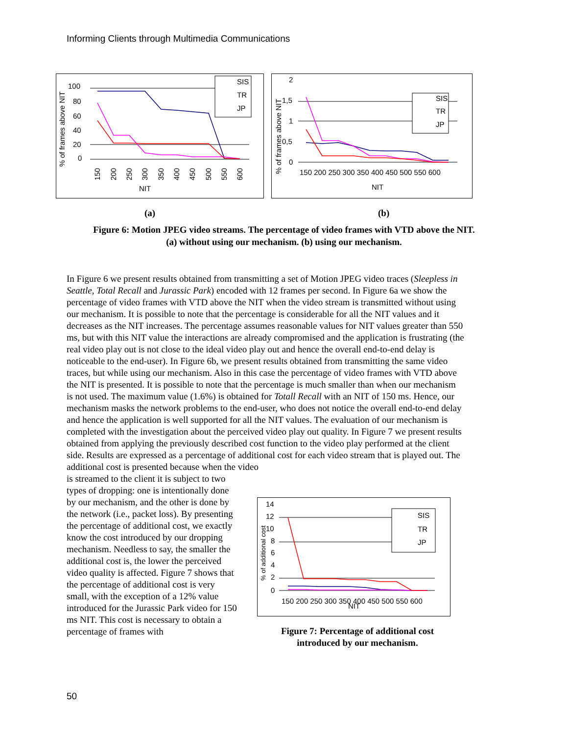Informing Clients through Multimedia Communications
100
80
60
40
20
0
% of frames above NIT
NIT
SIS
TR
JP
150
200
250
300
350
400
450
500
550
600
2
1,5
1
0,5
0
% of frames above NIT
150 200 250 300 350 400 450 500 550 600
NIT
SIS
TR
JP
(a) (b)
Figure 6: Motion JPEG video streams. The percentage of video frames with VTD above the NIT.
(a) without using our mechanism. (b) using our mechanism.
In Figure 6 we present results obtained from transmitting a set of Motion JPEG video traces (Sleepless in Seattle, Total Recall and Jurassic Park) encoded with 12 frames per second. In Figure 6a we show the percentage of video frames with VTD above the NIT when the video stream is transmitted without using our mechanism. It is possible to note that the percentage is considerable for all the NIT values and it decreases as the NIT increases. The percentage assumes reasonable values for NIT values greater than 550 ms, but with this NIT value the interactions are already compromised and the application is frustrating (the real video play out is not close to the ideal video play out and hence the overall end-to-end delay is noticeable to the end-user). In Figure 6b, we present results obtained from transmitting the same video traces, but while using our mechanism. Also in this case the percentage of video frames with VTD above the NIT is presented. It is possible to note that the percentage is much smaller than when our mechanism is not used. The maximum value (1.6%) is obtained for Totall Recall with an NIT of 150 ms. Hence, our mechanism masks the network problems to the end-user, who does not notice the overall end-to-end delay and hence the application is well supported for all the NIT values. The evaluation of our mechanism is completed with the investigation about the perceived video play out quality. In Figure 7 we present results obtained from applying the previously described cost function to the video play performed at the client side. Results are expressed as a percentage of additional cost for each video stream that is played out. The additional cost is presented because when the video
is streamed to the client it is subject to two types of dropping: one is intentionally done by our mechanism, and the other is done by the network (i.e., packet loss). By presenting the percentage of additional cost, we exactly know the cost introduced by our dropping mechanism. Needless to say, the smaller the additional cost is, the lower the perceived video quality is affected. Figure 7 shows that the percentage of additional cost is very small, with the exception of a 12% value introduced for the Jurassic Park video for 150 ms NIT. This cost is necessary to obtain a percentage of frames with
14
12
10
8
6
4
2
0
% of additional cost
150 200 250 300 350 400 450 500 550 600
NIT
SIS
TR
JP
Figure 7: Percentage of additional cost introduced by our mechanism.
50